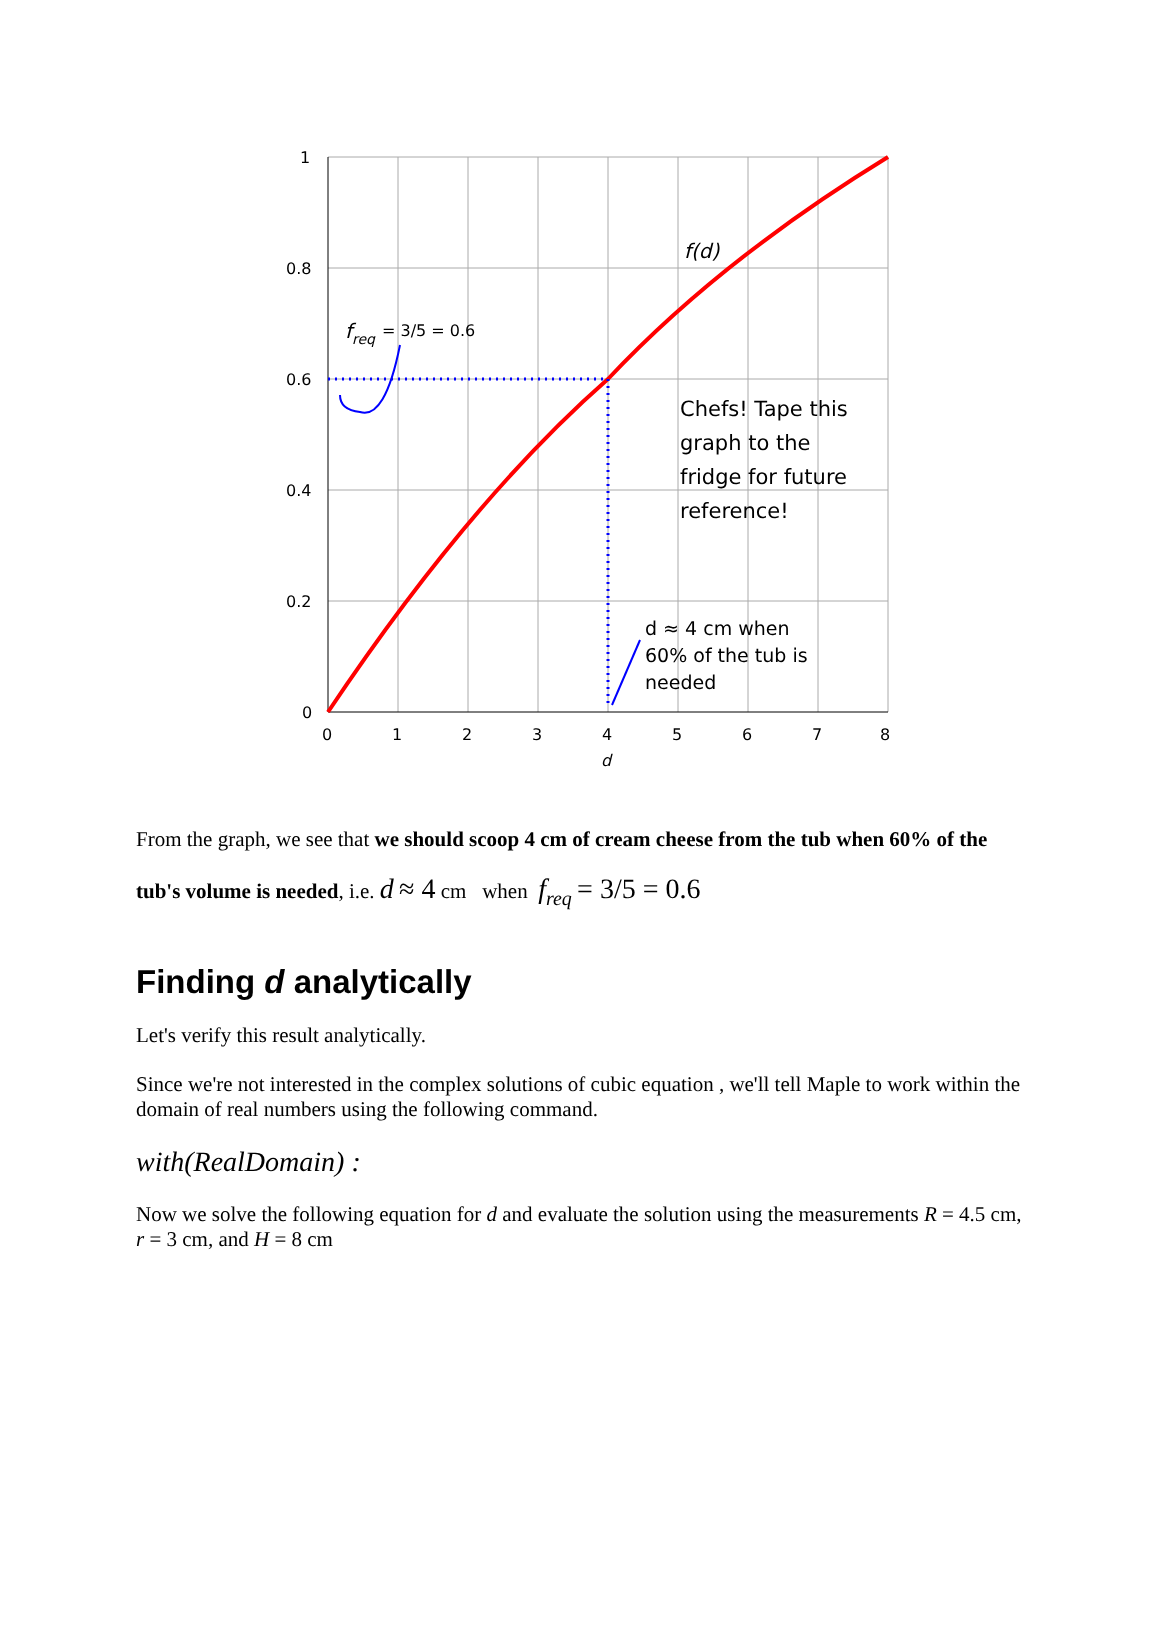1
0.8
0.6
0.4
0.2
0
0
1
2
3
4
5
6
7
8
d
f(d)
freq
= 3/5 = 0.6
Chefs! Tape this
graph to the
fridge for future
reference!
d ≈ 4 cm when
60% of the tub is
needed
From the graph, we see that we should scoop 4 cm of cream cheese from the tub when 60% of the tub's volume is needed, i.e. d ≈ 4 cm when f<sub>req</sub> = 3/5 = 0.6
Finding d analytically
Let's verify this result analytically.
Since we're not interested in the complex solutions of cubic equation , we'll tell Maple to work within the domain of real numbers using the following command.
with(RealDomain) :
Now we solve the following equation for d and evaluate the solution using the measurements R = 4.5 cm, r = 3 cm, and H = 8 cm